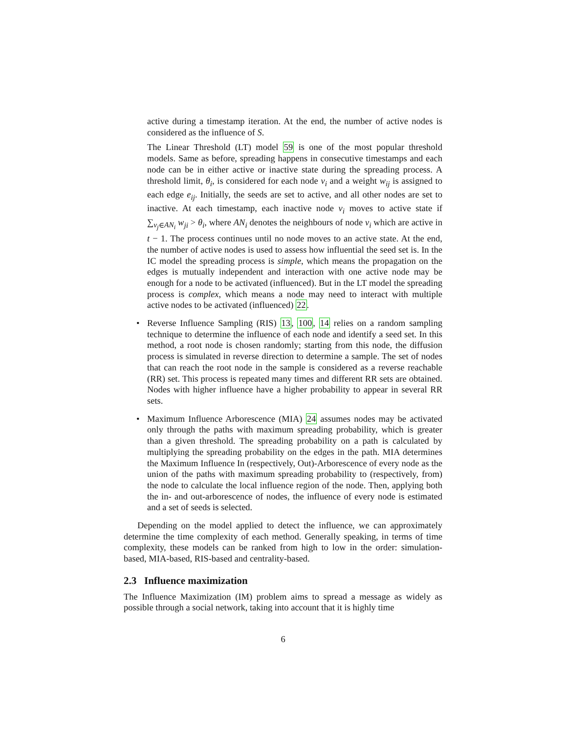active during a timestamp iteration. At the end, the number of active nodes is considered as the influence of S.
The Linear Threshold (LT) model 59 is one of the most popular threshold models. Same as before, spreading happens in consecutive timestamps and each node can be in either active or inactive state during the spreading process. A threshold limit, θ<sub>i</sub>, is considered for each node v<sub>i</sub> and a weight w<sub>ij</sub> is assigned to each edge e<sub>ij</sub>. Initially, the seeds are set to active, and all other nodes are set to inactive. At each timestamp, each inactive node v<sub>i</sub> moves to active state if ∑<sub>v<sub>j</sub>∈AN<sub>i</sub></sub> w<sub>ji</sub> > θ<sub>i</sub>, where AN<sub>i</sub> denotes the neighbours of node v<sub>i</sub> which are active in t − 1. The process continues until no node moves to an active state. At the end, the number of active nodes is used to assess how influential the seed set is. In the IC model the spreading process is simple, which means the propagation on the edges is mutually independent and interaction with one active node may be enough for a node to be activated (influenced). But in the LT model the spreading process is complex, which means a node may need to interact with multiple active nodes to be activated (influenced) 22.
• Reverse Influence Sampling (RIS) 13, 100, 14 relies on a random sampling technique to determine the influence of each node and identify a seed set. In this method, a root node is chosen randomly; starting from this node, the diffusion process is simulated in reverse direction to determine a sample. The set of nodes that can reach the root node in the sample is considered as a reverse reachable (RR) set. This process is repeated many times and different RR sets are obtained. Nodes with higher influence have a higher probability to appear in several RR sets.
• Maximum Influence Arborescence (MIA) 24 assumes nodes may be activated only through the paths with maximum spreading probability, which is greater than a given threshold. The spreading probability on a path is calculated by multiplying the spreading probability on the edges in the path. MIA determines the Maximum Influence In (respectively, Out)-Arborescence of every node as the union of the paths with maximum spreading probability to (respectively, from) the node to calculate the local influence region of the node. Then, applying both the in- and out-arborescence of nodes, the influence of every node is estimated and a set of seeds is selected.
Depending on the model applied to detect the influence, we can approximately determine the time complexity of each method. Generally speaking, in terms of time complexity, these models can be ranked from high to low in the order: simulation-based, MIA-based, RIS-based and centrality-based.
2.3 Influence maximization
The Influence Maximization (IM) problem aims to spread a message as widely as possible through a social network, taking into account that it is highly time
6